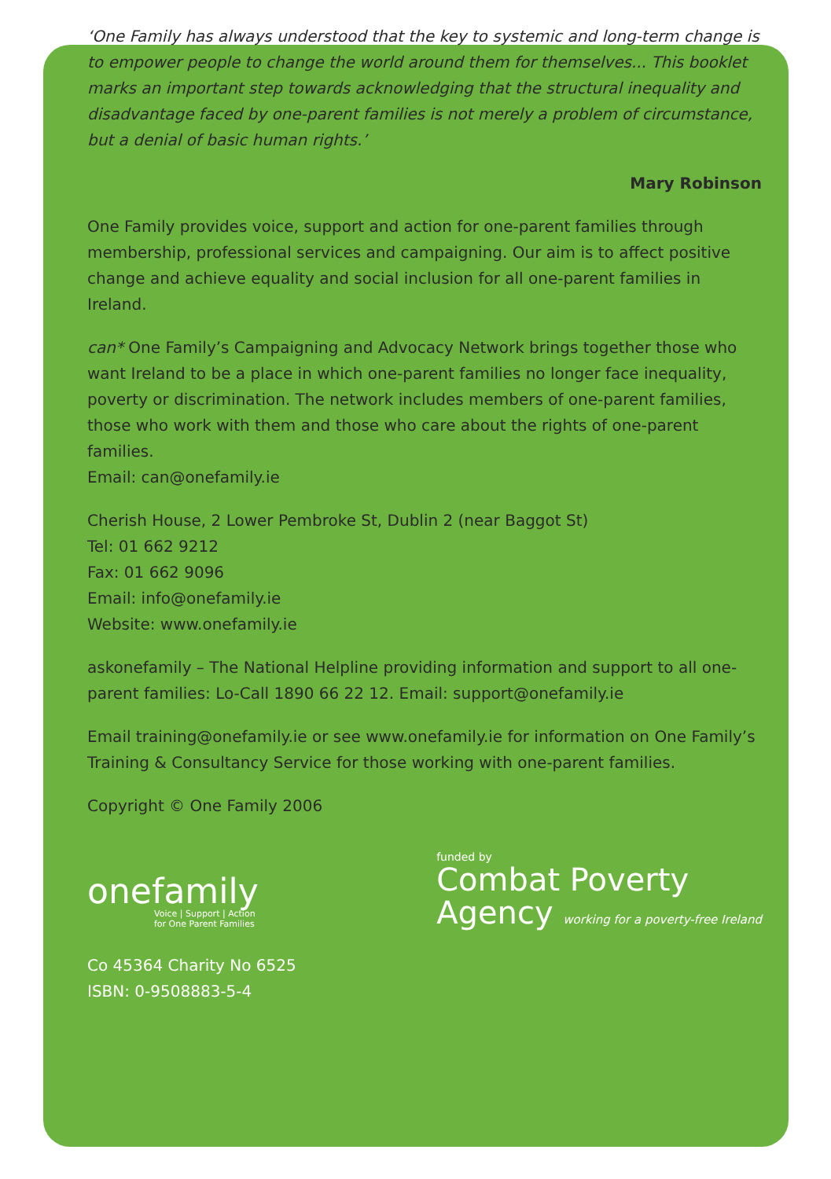‘One Family has always understood that the key to systemic and long-term change is to empower people to change the world around them for themselves... This booklet marks an important step towards acknowledging that the structural inequality and disadvantage faced by one-parent families is not merely a problem of circumstance, but a denial of basic human rights.’
Mary Robinson
One Family provides voice, support and action for one-parent families through membership, professional services and campaigning. Our aim is to affect positive change and achieve equality and social inclusion for all one-parent families in Ireland.
can* One Family’s Campaigning and Advocacy Network brings together those who want Ireland to be a place in which one-parent families no longer face inequality, poverty or discrimination. The network includes members of one-parent families, those who work with them and those who care about the rights of one-parent families.
Email: can@onefamily.ie
Cherish House, 2 Lower Pembroke St, Dublin 2 (near Baggot St)
Tel: 01 662 9212
Fax: 01 662 9096
Email: info@onefamily.ie
Website: www.onefamily.ie
askonefamily – The National Helpline providing information and support to all one-parent families: Lo-Call 1890 66 22 12. Email: support@onefamily.ie
Email training@onefamily.ie or see www.onefamily.ie for information on One Family’s Training & Consultancy Service for those working with one-parent families.
Copyright © One Family 2006
onefamily
Voice | Support | Action
for One Parent Families
funded by
Combat Poverty
Agency working for a poverty-free Ireland
Co 45364 Charity No 6525
ISBN: 0-9508883-5-4